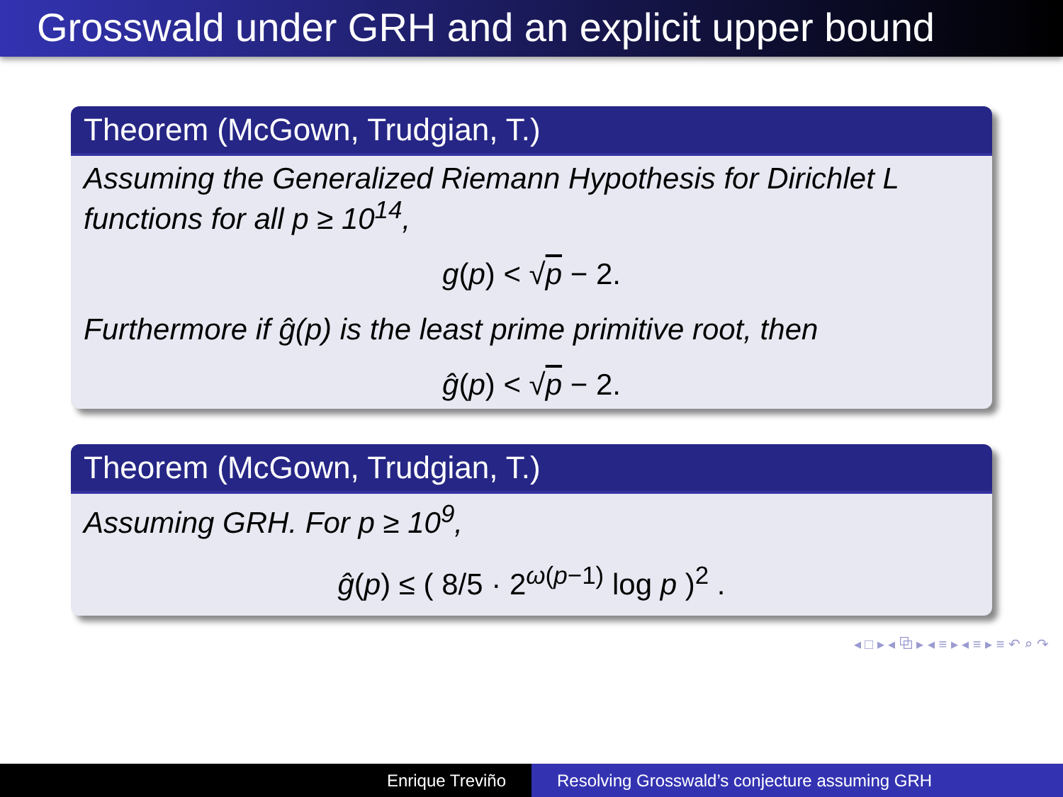Grosswald under GRH and an explicit upper bound
Theorem (McGown, Trudgian, T.)
Assuming the Generalized Riemann Hypothesis for Dirichlet L functions for all p ≥ 10<sup>14</sup>,
g(p) < √p − 2.
Furthermore if ĝ(p) is the least prime primitive root, then
ĝ(p) < √p − 2.
Theorem (McGown, Trudgian, T.)
Assuming GRH. For p ≥ 10<sup>9</sup>,
ĝ(p) ≤ ( 8/5 · 2<sup>ω(p−1)</sup> log p )<sup>2</sup> .
◂ □ ▸ ◂ ⧉ ▸ ◂ ≡ ▸ ◂ ≡ ▸ ≡ ↶ ⌕ ↷
Enrique Treviño Resolving Grosswald’s conjecture assuming GRH